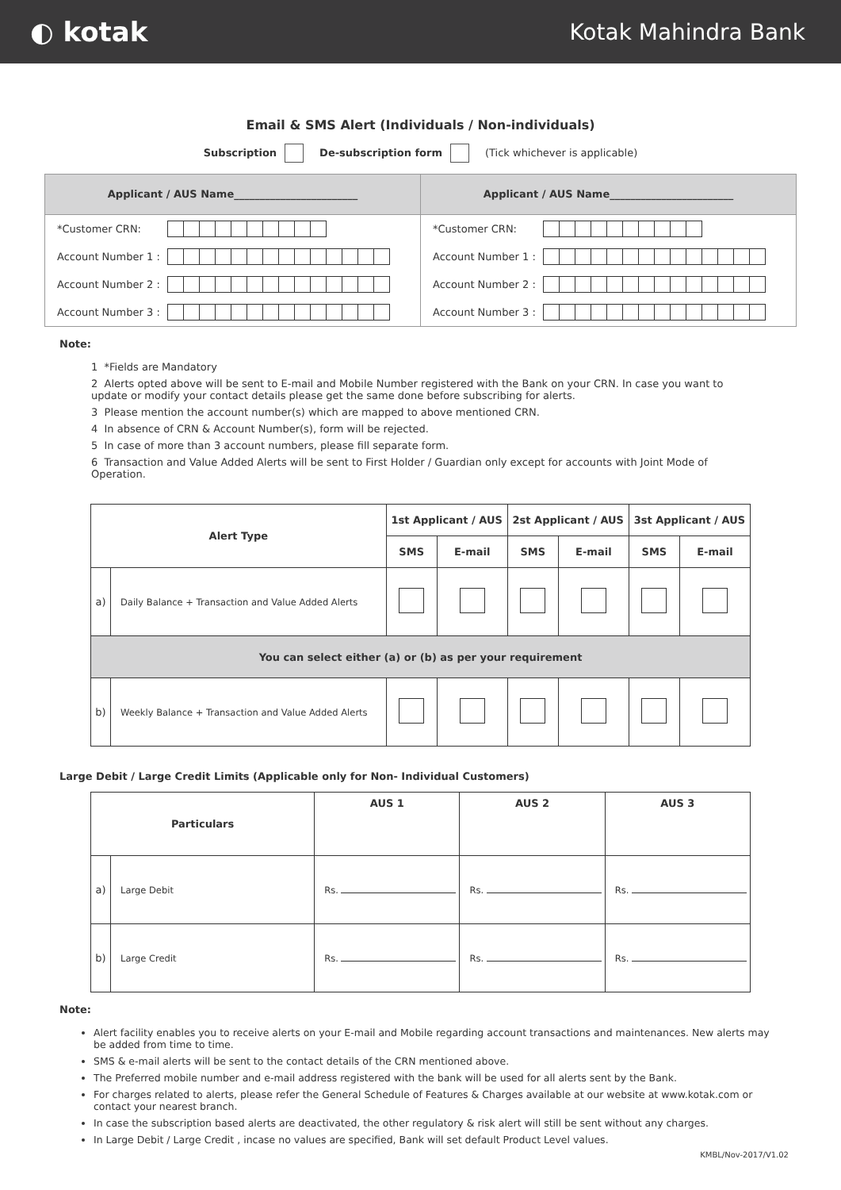◐ kotak
Kotak Mahindra Bank
Email & SMS Alert (Individuals / Non-individuals)
Subscription De-subscription form (Tick whichever is applicable)
Applicant / AUS Name________________________
*Customer CRN:
Account Number 1 :
Account Number 2 :
Account Number 3 :
Applicant / AUS Name________________________
*Customer CRN:
Account Number 1 :
Account Number 2 :
Account Number 3 :
Note:
1 *Fields are Mandatory
2 Alerts opted above will be sent to E-mail and Mobile Number registered with the Bank on your CRN. In case you want to update or modify your contact details please get the same done before subscribing for alerts.
3 Please mention the account number(s) which are mapped to above mentioned CRN.
4 In absence of CRN & Account Number(s), form will be rejected.
5 In case of more than 3 account numbers, please fill separate form.
6 Transaction and Value Added Alerts will be sent to First Holder / Guardian only except for accounts with Joint Mode of Operation.
| Alert Type | | 1st Applicant / AUS | | 2st Applicant / AUS | | 3st Applicant / AUS | |
| --- | --- | --- | --- | --- | --- | --- | --- |
| | | SMS | E-mail | SMS | E-mail | SMS | E-mail |
| a) | Daily Balance + Transaction and Value Added Alerts | | | | | | |
| You can select either (a) or (b) as per your requirement | | | | | | | |
| b) | Weekly Balance + Transaction and Value Added Alerts | | | | | | |
Large Debit / Large Credit Limits (Applicable only for Non- Individual Customers)
| Particulars | | AUS 1 | AUS 2 | AUS 3 |
| --- | --- | --- | --- | --- |
| a) | Large Debit | Rs. | Rs. | Rs. |
| b) | Large Credit | Rs. | Rs. | Rs. |
Note:
Alert facility enables you to receive alerts on your E-mail and Mobile regarding account transactions and maintenances. New alerts may be added from time to time.
SMS & e-mail alerts will be sent to the contact details of the CRN mentioned above.
The Preferred mobile number and e-mail address registered with the bank will be used for all alerts sent by the Bank.
For charges related to alerts, please refer the General Schedule of Features & Charges available at our website at www.kotak.com or contact your nearest branch.
In case the subscription based alerts are deactivated, the other regulatory & risk alert will still be sent without any charges.
In Large Debit / Large Credit , incase no values are specified, Bank will set default Product Level values.
KMBL/Nov-2017/V1.02